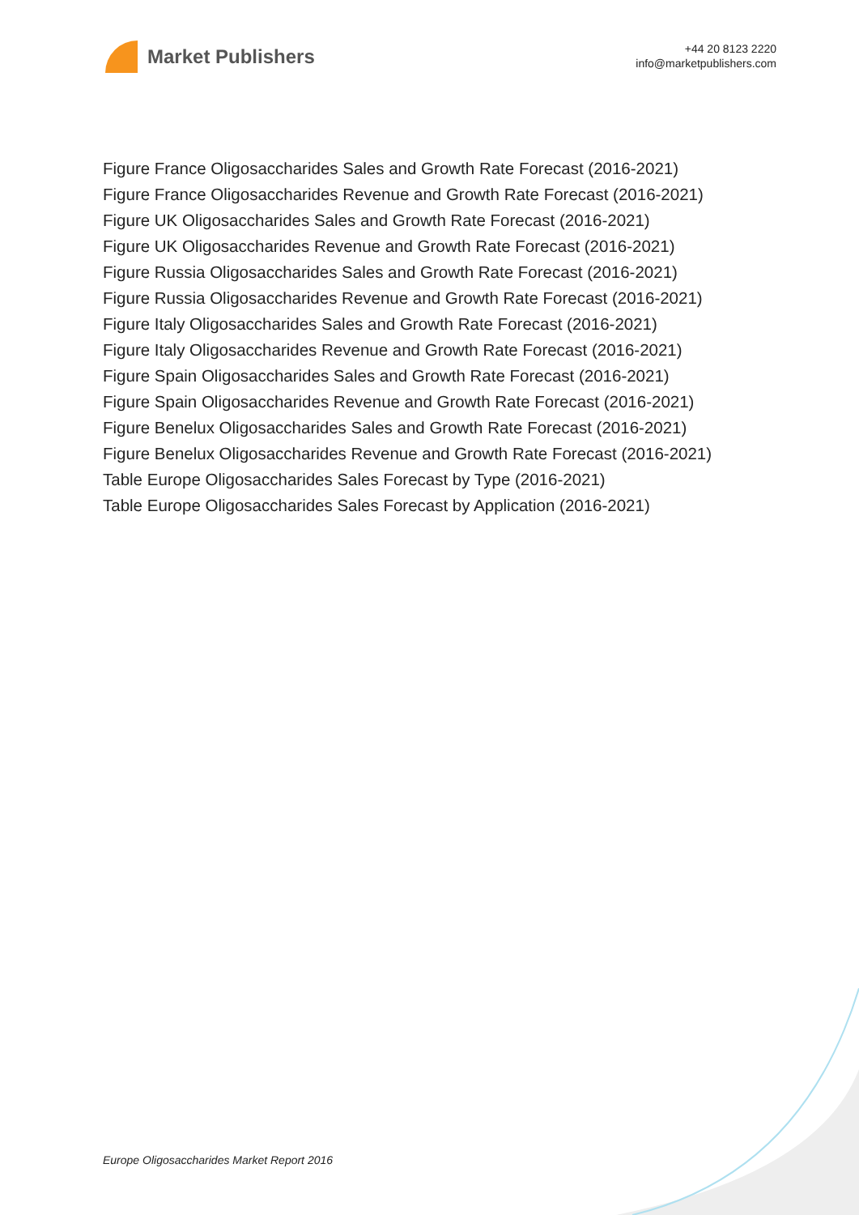Market Publishers
+44 20 8123 2220
info@marketpublishers.com
Figure France Oligosaccharides Sales and Growth Rate Forecast (2016-2021)
Figure France Oligosaccharides Revenue and Growth Rate Forecast (2016-2021)
Figure UK Oligosaccharides Sales and Growth Rate Forecast (2016-2021)
Figure UK Oligosaccharides Revenue and Growth Rate Forecast (2016-2021)
Figure Russia Oligosaccharides Sales and Growth Rate Forecast (2016-2021)
Figure Russia Oligosaccharides Revenue and Growth Rate Forecast (2016-2021)
Figure Italy Oligosaccharides Sales and Growth Rate Forecast (2016-2021)
Figure Italy Oligosaccharides Revenue and Growth Rate Forecast (2016-2021)
Figure Spain Oligosaccharides Sales and Growth Rate Forecast (2016-2021)
Figure Spain Oligosaccharides Revenue and Growth Rate Forecast (2016-2021)
Figure Benelux Oligosaccharides Sales and Growth Rate Forecast (2016-2021)
Figure Benelux Oligosaccharides Revenue and Growth Rate Forecast (2016-2021)
Table Europe Oligosaccharides Sales Forecast by Type (2016-2021)
Table Europe Oligosaccharides Sales Forecast by Application (2016-2021)
Europe Oligosaccharides Market Report 2016